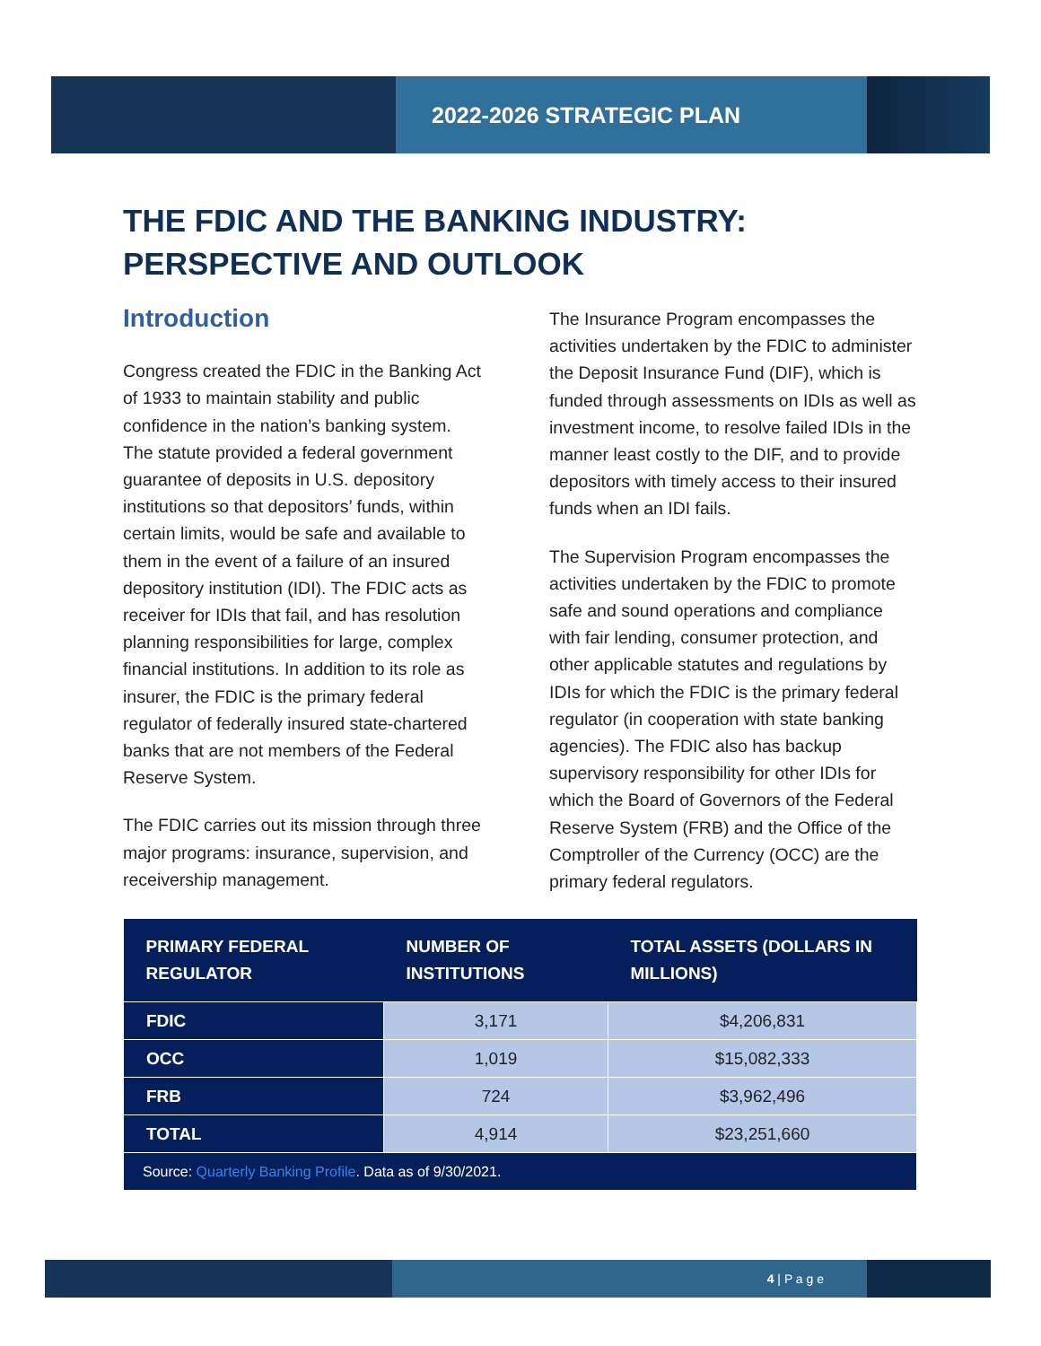2022-2026 STRATEGIC PLAN
THE FDIC AND THE BANKING INDUSTRY:
PERSPECTIVE AND OUTLOOK
Introduction
Congress created the FDIC in the Banking Act of 1933 to maintain stability and public confidence in the nation’s banking system. The statute provided a federal government guarantee of deposits in U.S. depository institutions so that depositors’ funds, within certain limits, would be safe and available to them in the event of a failure of an insured depository institution (IDI). The FDIC acts as receiver for IDIs that fail, and has resolution planning responsibilities for large, complex financial institutions. In addition to its role as insurer, the FDIC is the primary federal regulator of federally insured state-chartered banks that are not members of the Federal Reserve System.
The FDIC carries out its mission through three major programs: insurance, supervision, and receivership management.
The Insurance Program encompasses the activities undertaken by the FDIC to administer the Deposit Insurance Fund (DIF), which is funded through assessments on IDIs as well as investment income, to resolve failed IDIs in the manner least costly to the DIF, and to provide depositors with timely access to their insured funds when an IDI fails.
The Supervision Program encompasses the activities undertaken by the FDIC to promote safe and sound operations and compliance with fair lending, consumer protection, and other applicable statutes and regulations by IDIs for which the FDIC is the primary federal regulator (in cooperation with state banking agencies). The FDIC also has backup supervisory responsibility for other IDIs for which the Board of Governors of the Federal Reserve System (FRB) and the Office of the Comptroller of the Currency (OCC) are the primary federal regulators.
| PRIMARY FEDERAL REGULATOR | NUMBER OF INSTITUTIONS | TOTAL ASSETS (DOLLARS IN MILLIONS) |
| --- | --- | --- |
| FDIC | 3,171 | $4,206,831 |
| OCC | 1,019 | $15,082,333 |
| FRB | 724 | $3,962,496 |
| TOTAL | 4,914 | $23,251,660 |
| Source: Quarterly Banking Profile . Data as of 9/30/2021. | | |
4 | P a g e